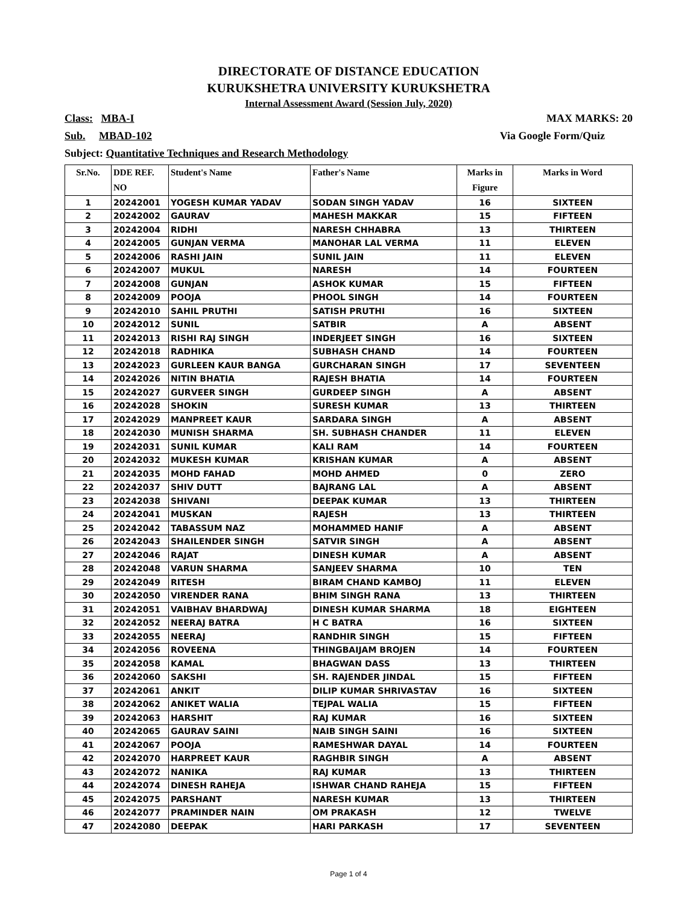DIRECTORATE OF DISTANCE EDUCATION
KURUKSHETRA UNIVERSITY KURUKSHETRA
Internal Assessment Award (Session July, 2020)
Class: MBA-I MAX MARKS: 20
Sub. MBAD-102 Via Google Form/Quiz
Subject: Quantitative Techniques and Research Methodology
| Sr.No. | DDE REF. NO | Student's Name | Father's Name | Marks in Figure | Marks in Word |
| --- | --- | --- | --- | --- | --- |
| 1 | 20242001 | YOGESH KUMAR YADAV | SODAN SINGH YADAV | 16 | SIXTEEN |
| 2 | 20242002 | GAURAV | MAHESH MAKKAR | 15 | FIFTEEN |
| 3 | 20242004 | RIDHI | NARESH CHHABRA | 13 | THIRTEEN |
| 4 | 20242005 | GUNJAN VERMA | MANOHAR LAL VERMA | 11 | ELEVEN |
| 5 | 20242006 | RASHI JAIN | SUNIL JAIN | 11 | ELEVEN |
| 6 | 20242007 | MUKUL | NARESH | 14 | FOURTEEN |
| 7 | 20242008 | GUNJAN | ASHOK KUMAR | 15 | FIFTEEN |
| 8 | 20242009 | POOJA | PHOOL SINGH | 14 | FOURTEEN |
| 9 | 20242010 | SAHIL PRUTHI | SATISH PRUTHI | 16 | SIXTEEN |
| 10 | 20242012 | SUNIL | SATBIR | A | ABSENT |
| 11 | 20242013 | RISHI RAJ SINGH | INDERJEET SINGH | 16 | SIXTEEN |
| 12 | 20242018 | RADHIKA | SUBHASH CHAND | 14 | FOURTEEN |
| 13 | 20242023 | GURLEEN KAUR BANGA | GURCHARAN SINGH | 17 | SEVENTEEN |
| 14 | 20242026 | NITIN BHATIA | RAJESH BHATIA | 14 | FOURTEEN |
| 15 | 20242027 | GURVEER SINGH | GURDEEP SINGH | A | ABSENT |
| 16 | 20242028 | SHOKIN | SURESH KUMAR | 13 | THIRTEEN |
| 17 | 20242029 | MANPREET KAUR | SARDARA SINGH | A | ABSENT |
| 18 | 20242030 | MUNISH SHARMA | SH. SUBHASH CHANDER | 11 | ELEVEN |
| 19 | 20242031 | SUNIL KUMAR | KALI RAM | 14 | FOURTEEN |
| 20 | 20242032 | MUKESH KUMAR | KRISHAN KUMAR | A | ABSENT |
| 21 | 20242035 | MOHD FAHAD | MOHD AHMED | 0 | ZERO |
| 22 | 20242037 | SHIV DUTT | BAJRANG LAL | A | ABSENT |
| 23 | 20242038 | SHIVANI | DEEPAK KUMAR | 13 | THIRTEEN |
| 24 | 20242041 | MUSKAN | RAJESH | 13 | THIRTEEN |
| 25 | 20242042 | TABASSUM NAZ | MOHAMMED HANIF | A | ABSENT |
| 26 | 20242043 | SHAILENDER SINGH | SATVIR SINGH | A | ABSENT |
| 27 | 20242046 | RAJAT | DINESH KUMAR | A | ABSENT |
| 28 | 20242048 | VARUN SHARMA | SANJEEV SHARMA | 10 | TEN |
| 29 | 20242049 | RITESH | BIRAM CHAND KAMBOJ | 11 | ELEVEN |
| 30 | 20242050 | VIRENDER RANA | BHIM SINGH RANA | 13 | THIRTEEN |
| 31 | 20242051 | VAIBHAV BHARDWAJ | DINESH KUMAR SHARMA | 18 | EIGHTEEN |
| 32 | 20242052 | NEERAJ BATRA | H C BATRA | 16 | SIXTEEN |
| 33 | 20242055 | NEERAJ | RANDHIR SINGH | 15 | FIFTEEN |
| 34 | 20242056 | ROVEENA | THINGBAIJAM BROJEN | 14 | FOURTEEN |
| 35 | 20242058 | KAMAL | BHAGWAN DASS | 13 | THIRTEEN |
| 36 | 20242060 | SAKSHI | SH. RAJENDER JINDAL | 15 | FIFTEEN |
| 37 | 20242061 | ANKIT | DILIP KUMAR SHRIVASTAV | 16 | SIXTEEN |
| 38 | 20242062 | ANIKET WALIA | TEJPAL WALIA | 15 | FIFTEEN |
| 39 | 20242063 | HARSHIT | RAJ KUMAR | 16 | SIXTEEN |
| 40 | 20242065 | GAURAV SAINI | NAIB SINGH SAINI | 16 | SIXTEEN |
| 41 | 20242067 | POOJA | RAMESHWAR DAYAL | 14 | FOURTEEN |
| 42 | 20242070 | HARPREET KAUR | RAGHBIR SINGH | A | ABSENT |
| 43 | 20242072 | NANIKA | RAJ KUMAR | 13 | THIRTEEN |
| 44 | 20242074 | DINESH RAHEJA | ISHWAR CHAND RAHEJA | 15 | FIFTEEN |
| 45 | 20242075 | PARSHANT | NARESH KUMAR | 13 | THIRTEEN |
| 46 | 20242077 | PRAMINDER NAIN | OM PRAKASH | 12 | TWELVE |
| 47 | 20242080 | DEEPAK | HARI PARKASH | 17 | SEVENTEEN |
Page 1 of 4